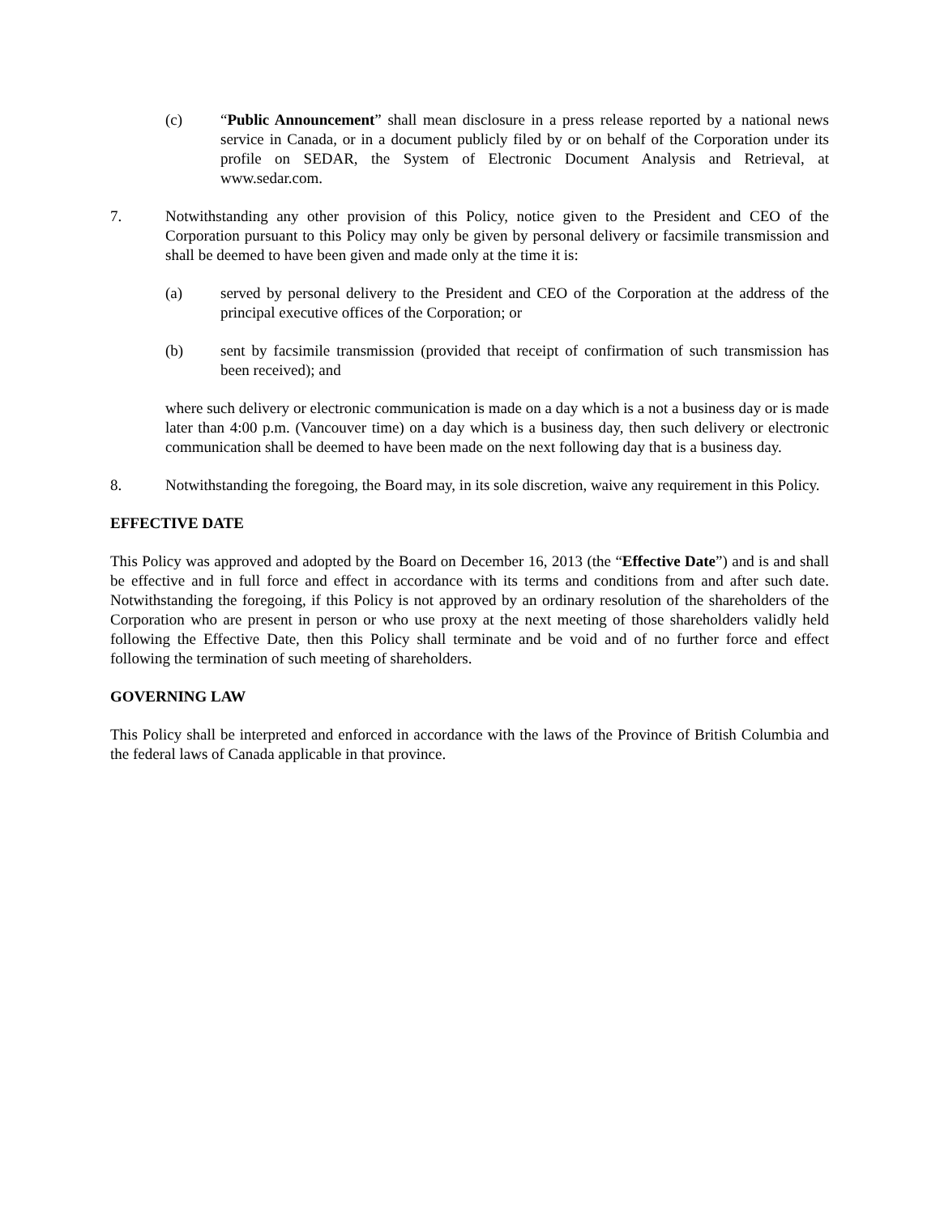(c) “Public Announcement” shall mean disclosure in a press release reported by a national news service in Canada, or in a document publicly filed by or on behalf of the Corporation under its profile on SEDAR, the System of Electronic Document Analysis and Retrieval, at www.sedar.com.
7. Notwithstanding any other provision of this Policy, notice given to the President and CEO of the Corporation pursuant to this Policy may only be given by personal delivery or facsimile transmission and shall be deemed to have been given and made only at the time it is:
(a) served by personal delivery to the President and CEO of the Corporation at the address of the principal executive offices of the Corporation; or
(b) sent by facsimile transmission (provided that receipt of confirmation of such transmission has been received); and
where such delivery or electronic communication is made on a day which is a not a business day or is made later than 4:00 p.m. (Vancouver time) on a day which is a business day, then such delivery or electronic communication shall be deemed to have been made on the next following day that is a business day.
8. Notwithstanding the foregoing, the Board may, in its sole discretion, waive any requirement in this Policy.
EFFECTIVE DATE
This Policy was approved and adopted by the Board on December 16, 2013 (the “Effective Date”) and is and shall be effective and in full force and effect in accordance with its terms and conditions from and after such date. Notwithstanding the foregoing, if this Policy is not approved by an ordinary resolution of the shareholders of the Corporation who are present in person or who use proxy at the next meeting of those shareholders validly held following the Effective Date, then this Policy shall terminate and be void and of no further force and effect following the termination of such meeting of shareholders.
GOVERNING LAW
This Policy shall be interpreted and enforced in accordance with the laws of the Province of British Columbia and the federal laws of Canada applicable in that province.